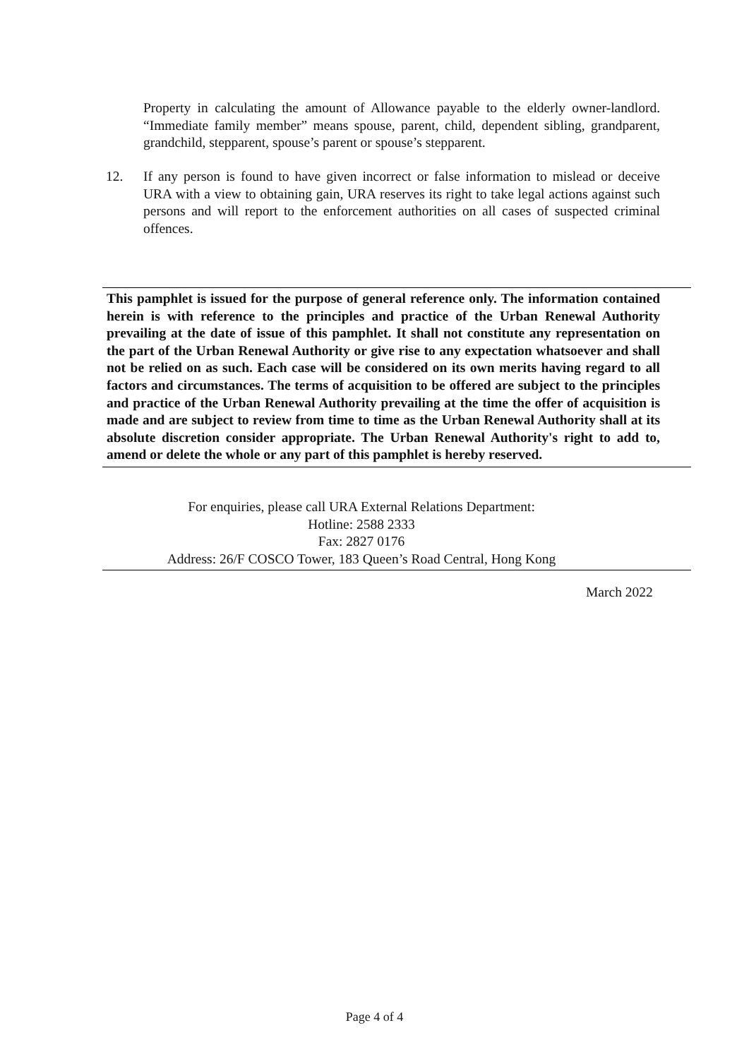Property in calculating the amount of Allowance payable to the elderly owner-landlord. “Immediate family member” means spouse, parent, child, dependent sibling, grandparent, grandchild, stepparent, spouse’s parent or spouse’s stepparent.
12. If any person is found to have given incorrect or false information to mislead or deceive URA with a view to obtaining gain, URA reserves its right to take legal actions against such persons and will report to the enforcement authorities on all cases of suspected criminal offences.
This pamphlet is issued for the purpose of general reference only. The information contained herein is with reference to the principles and practice of the Urban Renewal Authority prevailing at the date of issue of this pamphlet. It shall not constitute any representation on the part of the Urban Renewal Authority or give rise to any expectation whatsoever and shall not be relied on as such. Each case will be considered on its own merits having regard to all factors and circumstances. The terms of acquisition to be offered are subject to the principles and practice of the Urban Renewal Authority prevailing at the time the offer of acquisition is made and are subject to review from time to time as the Urban Renewal Authority shall at its absolute discretion consider appropriate. The Urban Renewal Authority's right to add to, amend or delete the whole or any part of this pamphlet is hereby reserved.
For enquiries, please call URA External Relations Department:
Hotline: 2588 2333
Fax: 2827 0176
Address: 26/F COSCO Tower, 183 Queen’s Road Central, Hong Kong
March 2022
Page 4 of 4